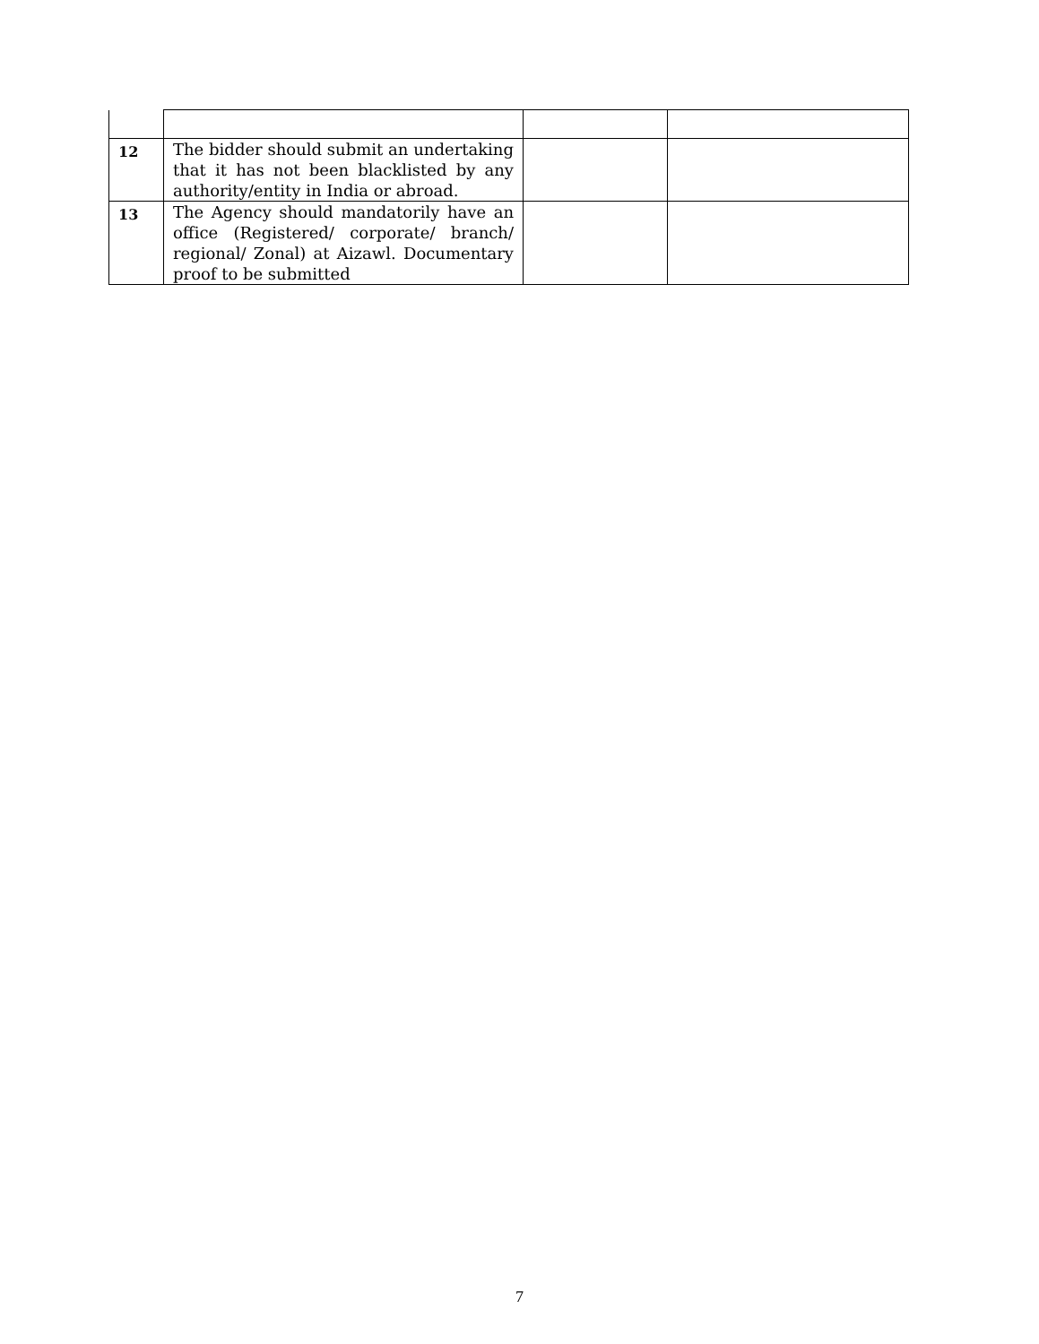| 12 | The bidder should submit an undertaking that it has not been blacklisted by any authority/entity in India or abroad. | | |
| 13 | The Agency should mandatorily have an office (Registered/ corporate/ branch/ regional/ Zonal) at Aizawl. Documentary proof to be submitted | | |
7